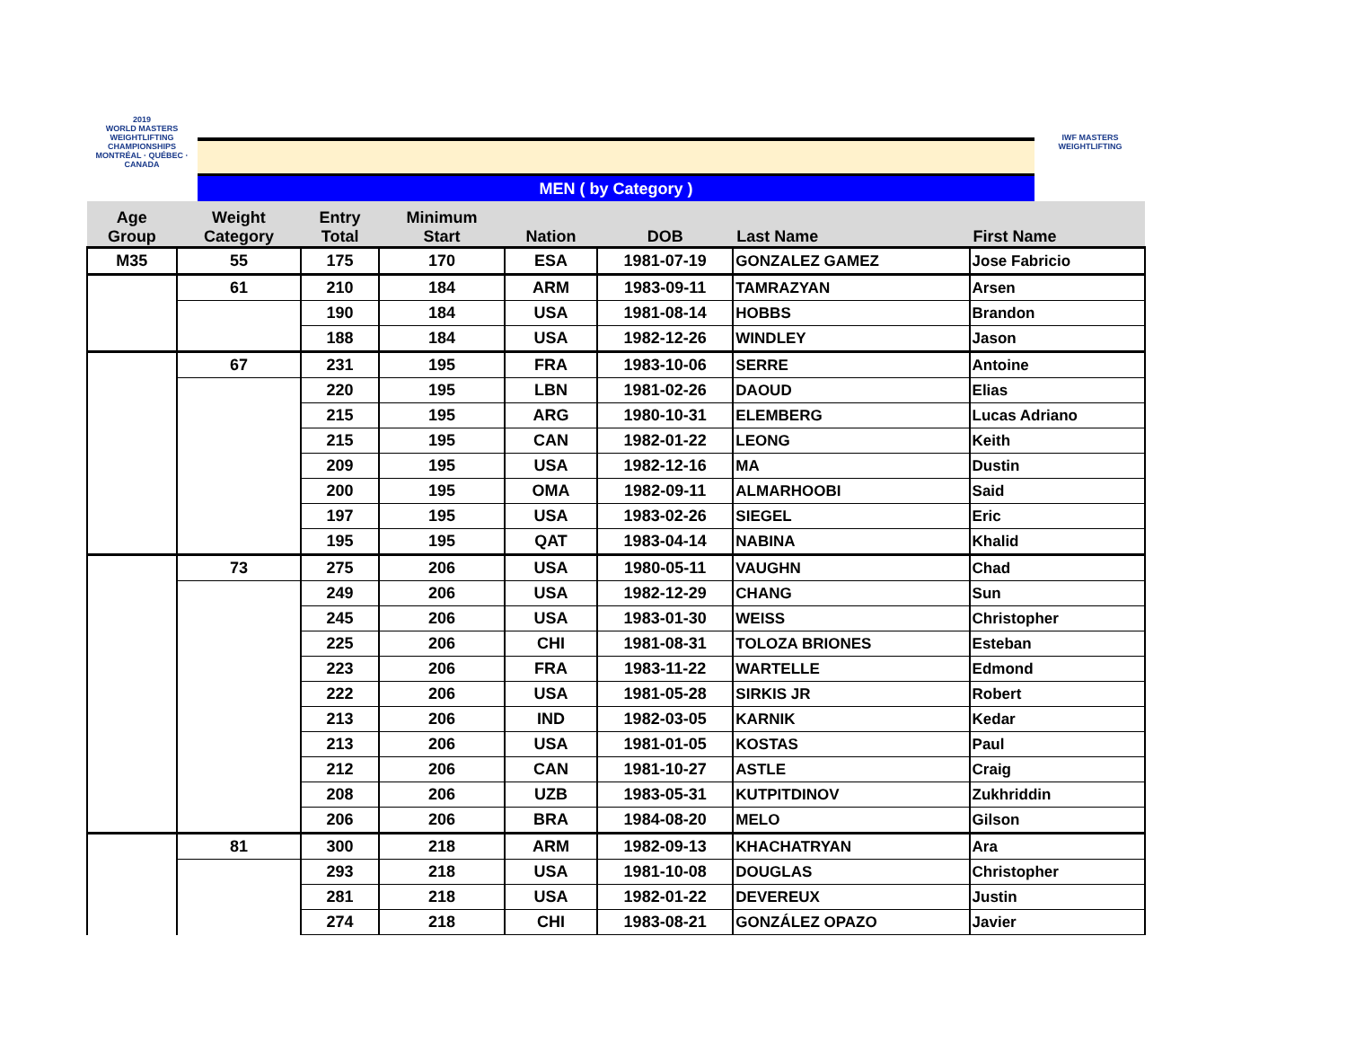2019
WORLD MASTERS WEIGHTLIFTING CHAMPIONSHIPS
MONTRÉAL · QUÉBEC · CANADA
MEN ( by Category )
IWF MASTERS WEIGHTLIFTING
| Age Group | Weight Category | Entry Total | Minimum Start | Nation | DOB | Last Name | First Name |
| --- | --- | --- | --- | --- | --- | --- | --- |
| M35 | 55 | 175 | 170 | ESA | 1981-07-19 | GONZALEZ GAMEZ | Jose Fabricio |
| | 61 | 210 | 184 | ARM | 1983-09-11 | TAMRAZYAN | Arsen |
| | | 190 | 184 | USA | 1981-08-14 | HOBBS | Brandon |
| | | 188 | 184 | USA | 1982-12-26 | WINDLEY | Jason |
| | 67 | 231 | 195 | FRA | 1983-10-06 | SERRE | Antoine |
| | | 220 | 195 | LBN | 1981-02-26 | DAOUD | Elias |
| | | 215 | 195 | ARG | 1980-10-31 | ELEMBERG | Lucas Adriano |
| | | 215 | 195 | CAN | 1982-01-22 | LEONG | Keith |
| | | 209 | 195 | USA | 1982-12-16 | MA | Dustin |
| | | 200 | 195 | OMA | 1982-09-11 | ALMARHOOBI | Said |
| | | 197 | 195 | USA | 1983-02-26 | SIEGEL | Eric |
| | | 195 | 195 | QAT | 1983-04-14 | NABINA | Khalid |
| | 73 | 275 | 206 | USA | 1980-05-11 | VAUGHN | Chad |
| | | 249 | 206 | USA | 1982-12-29 | CHANG | Sun |
| | | 245 | 206 | USA | 1983-01-30 | WEISS | Christopher |
| | | 225 | 206 | CHI | 1981-08-31 | TOLOZA BRIONES | Esteban |
| | | 223 | 206 | FRA | 1983-11-22 | WARTELLE | Edmond |
| | | 222 | 206 | USA | 1981-05-28 | SIRKIS JR | Robert |
| | | 213 | 206 | IND | 1982-03-05 | KARNIK | Kedar |
| | | 213 | 206 | USA | 1981-01-05 | KOSTAS | Paul |
| | | 212 | 206 | CAN | 1981-10-27 | ASTLE | Craig |
| | | 208 | 206 | UZB | 1983-05-31 | KUTPITDINOV | Zukhriddin |
| | | 206 | 206 | BRA | 1984-08-20 | MELO | Gilson |
| | 81 | 300 | 218 | ARM | 1982-09-13 | KHACHATRYAN | Ara |
| | | 293 | 218 | USA | 1981-10-08 | DOUGLAS | Christopher |
| | | 281 | 218 | USA | 1982-01-22 | DEVEREUX | Justin |
| | | 274 | 218 | CHI | 1983-08-21 | GONZÁLEZ OPAZO | Javier |